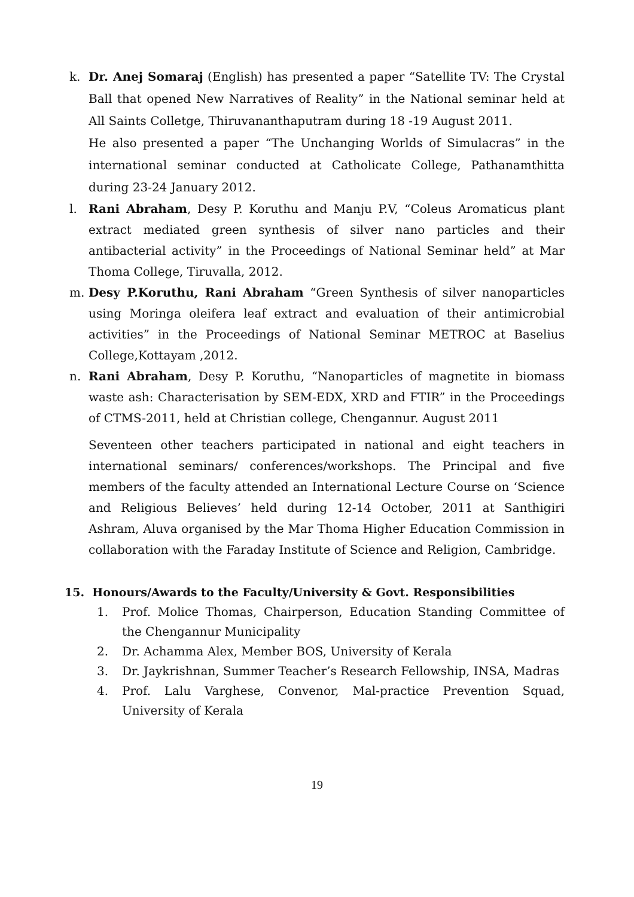k. Dr. Anej Somaraj (English) has presented a paper “Satellite TV: The Crystal Ball that opened New Narratives of Reality” in the National seminar held at All Saints Colletge, Thiruvananthaputram during 18 -19 August 2011.
He also presented a paper “The Unchanging Worlds of Simulacras” in the international seminar conducted at Catholicate College, Pathanamthitta during 23-24 January 2012.
l. Rani Abraham, Desy P. Koruthu and Manju P.V, “Coleus Aromaticus plant extract mediated green synthesis of silver nano particles and their antibacterial activity” in the Proceedings of National Seminar held” at Mar Thoma College, Tiruvalla, 2012.
m. Desy P.Koruthu, Rani Abraham “Green Synthesis of silver nanoparticles using Moringa oleifera leaf extract and evaluation of their antimicrobial activities” in the Proceedings of National Seminar METROC at Baselius College,Kottayam ,2012.
n. Rani Abraham, Desy P. Koruthu, “Nanoparticles of magnetite in biomass waste ash: Characterisation by SEM-EDX, XRD and FTIR” in the Proceedings of CTMS-2011, held at Christian college, Chengannur. August 2011
Seventeen other teachers participated in national and eight teachers in international seminars/ conferences/workshops. The Principal and five members of the faculty attended an International Lecture Course on ‘Science and Religious Believes’ held during 12-14 October, 2011 at Santhigiri Ashram, Aluva organised by the Mar Thoma Higher Education Commission in collaboration with the Faraday Institute of Science and Religion, Cambridge.
15. Honours/Awards to the Faculty/University & Govt. Responsibilities
1. Prof. Molice Thomas, Chairperson, Education Standing Committee of the Chengannur Municipality
2. Dr. Achamma Alex, Member BOS, University of Kerala
3. Dr. Jaykrishnan, Summer Teacher’s Research Fellowship, INSA, Madras
4. Prof. Lalu Varghese, Convenor, Mal-practice Prevention Squad, University of Kerala
19